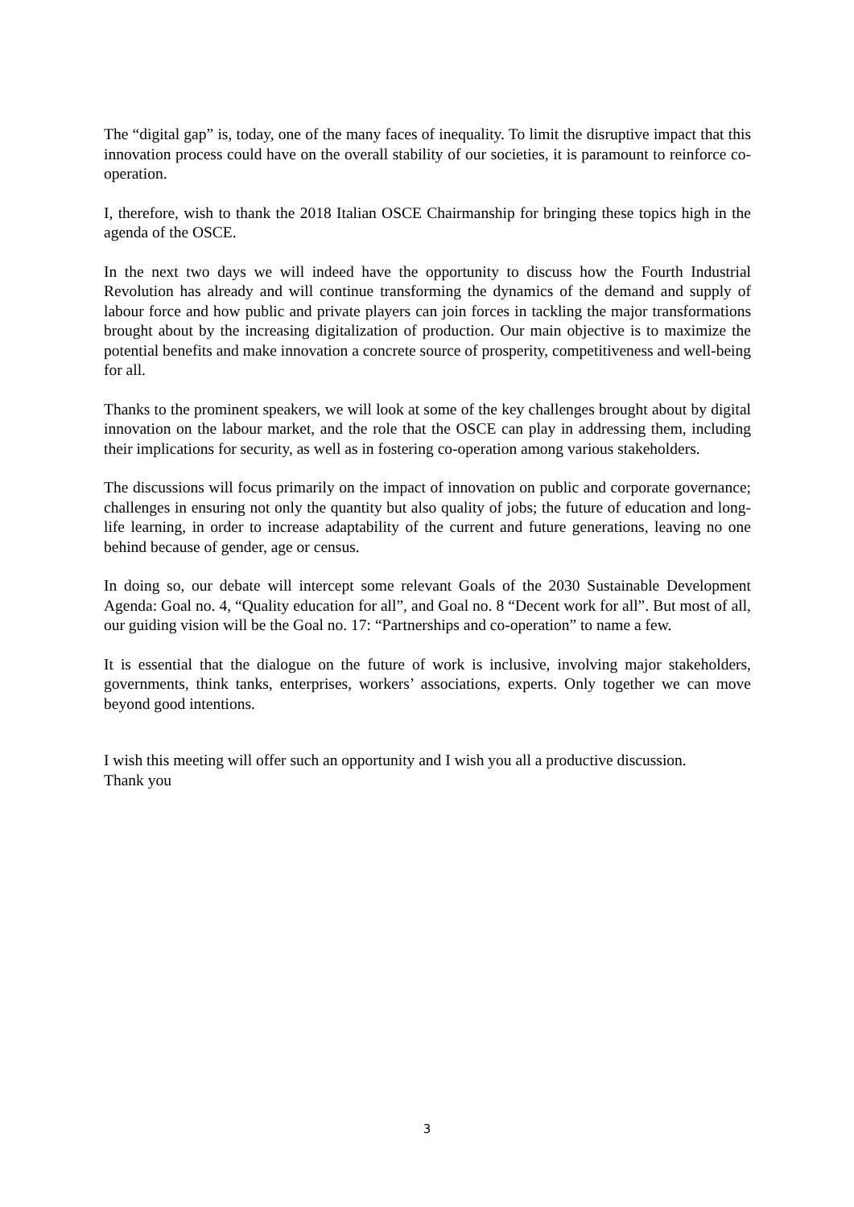The “digital gap” is, today, one of the many faces of inequality. To limit the disruptive impact that this innovation process could have on the overall stability of our societies, it is paramount to reinforce co-operation.
I, therefore, wish to thank the 2018 Italian OSCE Chairmanship for bringing these topics high in the agenda of the OSCE.
In the next two days we will indeed have the opportunity to discuss how the Fourth Industrial Revolution has already and will continue transforming the dynamics of the demand and supply of labour force and how public and private players can join forces in tackling the major transformations brought about by the increasing digitalization of production. Our main objective is to maximize the potential benefits and make innovation a concrete source of prosperity, competitiveness and well-being for all.
Thanks to the prominent speakers, we will look at some of the key challenges brought about by digital innovation on the labour market, and the role that the OSCE can play in addressing them, including their implications for security, as well as in fostering co-operation among various stakeholders.
The discussions will focus primarily on the impact of innovation on public and corporate governance; challenges in ensuring not only the quantity but also quality of jobs; the future of education and long-life learning, in order to increase adaptability of the current and future generations, leaving no one behind because of gender, age or census.
In doing so, our debate will intercept some relevant Goals of the 2030 Sustainable Development Agenda: Goal no. 4, “Quality education for all”, and Goal no. 8 “Decent work for all”. But most of all, our guiding vision will be the Goal no. 17: “Partnerships and co-operation” to name a few.
It is essential that the dialogue on the future of work is inclusive, involving major stakeholders, governments, think tanks, enterprises, workers’ associations, experts. Only together we can move beyond good intentions.
I wish this meeting will offer such an opportunity and I wish you all a productive discussion.
Thank you
3